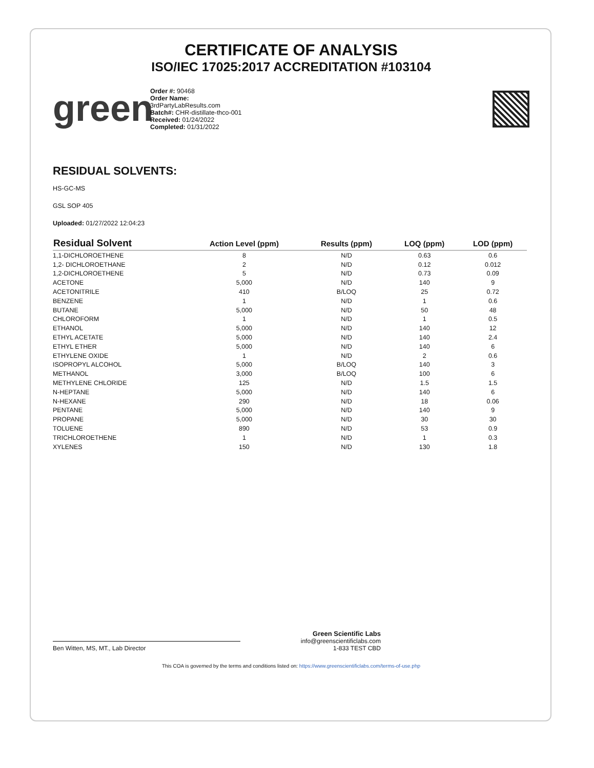CERTIFICATE OF ANALYSIS
ISO/IEC 17025:2017 ACCREDITATION #103104
green
Order #: 90468
Order Name:
3rdPartyLabResults.com
Batch#: CHR-distillate-thco-001
Received: 01/24/2022
Completed: 01/31/2022
RESIDUAL SOLVENTS:
HS-GC-MS
GSL SOP 405
Uploaded: 01/27/2022 12:04:23
| Residual Solvent | Action Level (ppm) | Results (ppm) | LOQ (ppm) | LOD (ppm) |
| --- | --- | --- | --- | --- |
| 1,1-DICHLOROETHENE | 8 | N/D | 0.63 | 0.6 |
| 1,2- DICHLOROETHANE | 2 | N/D | 0.12 | 0.012 |
| 1,2-DICHLOROETHENE | 5 | N/D | 0.73 | 0.09 |
| ACETONE | 5,000 | N/D | 140 | 9 |
| ACETONITRILE | 410 | B/LOQ | 25 | 0.72 |
| BENZENE | 1 | N/D | 1 | 0.6 |
| BUTANE | 5,000 | N/D | 50 | 48 |
| CHLOROFORM | 1 | N/D | 1 | 0.5 |
| ETHANOL | 5,000 | N/D | 140 | 12 |
| ETHYL ACETATE | 5,000 | N/D | 140 | 2.4 |
| ETHYL ETHER | 5,000 | N/D | 140 | 6 |
| ETHYLENE OXIDE | 1 | N/D | 2 | 0.6 |
| ISOPROPYL ALCOHOL | 5,000 | B/LOQ | 140 | 3 |
| METHANOL | 3,000 | B/LOQ | 100 | 6 |
| METHYLENE CHLORIDE | 125 | N/D | 1.5 | 1.5 |
| N-HEPTANE | 5,000 | N/D | 140 | 6 |
| N-HEXANE | 290 | N/D | 18 | 0.06 |
| PENTANE | 5,000 | N/D | 140 | 9 |
| PROPANE | 5,000 | N/D | 30 | 30 |
| TOLUENE | 890 | N/D | 53 | 0.9 |
| TRICHLOROETHENE | 1 | N/D | 1 | 0.3 |
| XYLENES | 150 | N/D | 130 | 1.8 |
Ben Witten, MS, MT., Lab Director
Green Scientific Labs
info@greenscientificlabs.com
1-833 TEST CBD
This COA is governed by the terms and conditions listed on: https://www.greenscientificlabs.com/terms-of-use.php